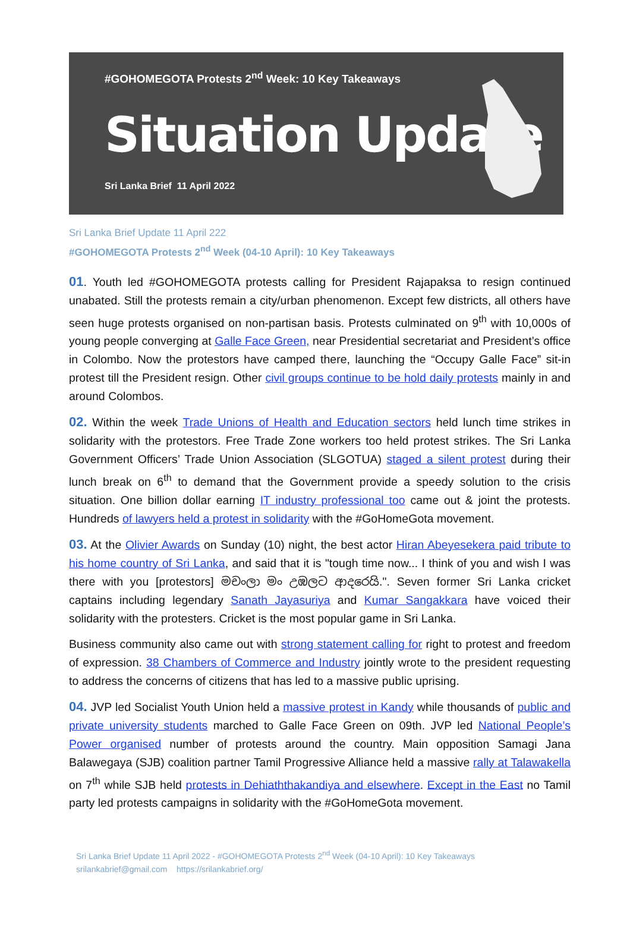#GOHOMEGOTA Protests 2<sup>nd</sup> Week: 10 Key Takeaways
Situation Update
Sri Lanka Brief 11 April 2022
Sri Lanka Brief Update 11 April 222
#GOHOMEGOTA Protests 2<sup>nd</sup> Week (04-10 April): 10 Key Takeaways
01. Youth led #GOHOMEGOTA protests calling for President Rajapaksa to resign continued unabated. Still the protests remain a city/urban phenomenon. Except few districts, all others have seen huge protests organised on non-partisan basis. Protests culminated on 9<sup>th</sup> with 10,000s of young people converging at Galle Face Green, near Presidential secretariat and President’s office in Colombo. Now the protestors have camped there, launching the “Occupy Galle Face” sit-in protest till the President resign. Other civil groups continue to be hold daily protests mainly in and around Colombos.
02. Within the week Trade Unions of Health and Education sectors held lunch time strikes in solidarity with the protestors. Free Trade Zone workers too held protest strikes. The Sri Lanka Government Officers’ Trade Union Association (SLGOTUA) staged a silent protest during their lunch break on 6<sup>th</sup> to demand that the Government provide a speedy solution to the crisis situation. One billion dollar earning IT industry professional too came out & joint the protests. Hundreds of lawyers held a protest in solidarity with the #GoHomeGota movement.
03. At the Olivier Awards on Sunday (10) night, the best actor Hiran Abeyesekera paid tribute to his home country of Sri Lanka, and said that it is "tough time now... I think of you and wish I was there with you [protestors] මචංලා මං උඹලට ආදරෙයි.". Seven former Sri Lanka cricket captains including legendary Sanath Jayasuriya and Kumar Sangakkara have voiced their solidarity with the protesters. Cricket is the most popular game in Sri Lanka.
Business community also came out with strong statement calling for right to protest and freedom of expression. 38 Chambers of Commerce and Industry jointly wrote to the president requesting to address the concerns of citizens that has led to a massive public uprising.
04. JVP led Socialist Youth Union held a massive protest in Kandy while thousands of public and private university students marched to Galle Face Green on 09th. JVP led National People’s Power organised number of protests around the country. Main opposition Samagi Jana Balawegaya (SJB) coalition partner Tamil Progressive Alliance held a massive rally at Talawakella on 7<sup>th</sup> while SJB held protests in Dehiaththakandiya and elsewhere. Except in the East no Tamil party led protests campaigns in solidarity with the #GoHomeGota movement.
Sri Lanka Brief Update 11 April 2022 - #GOHOMEGOTA Protests 2<sup>nd</sup> Week (04-10 April): 10 Key Takeaways
srilankabrief@gmail.com https://srilankabrief.org/